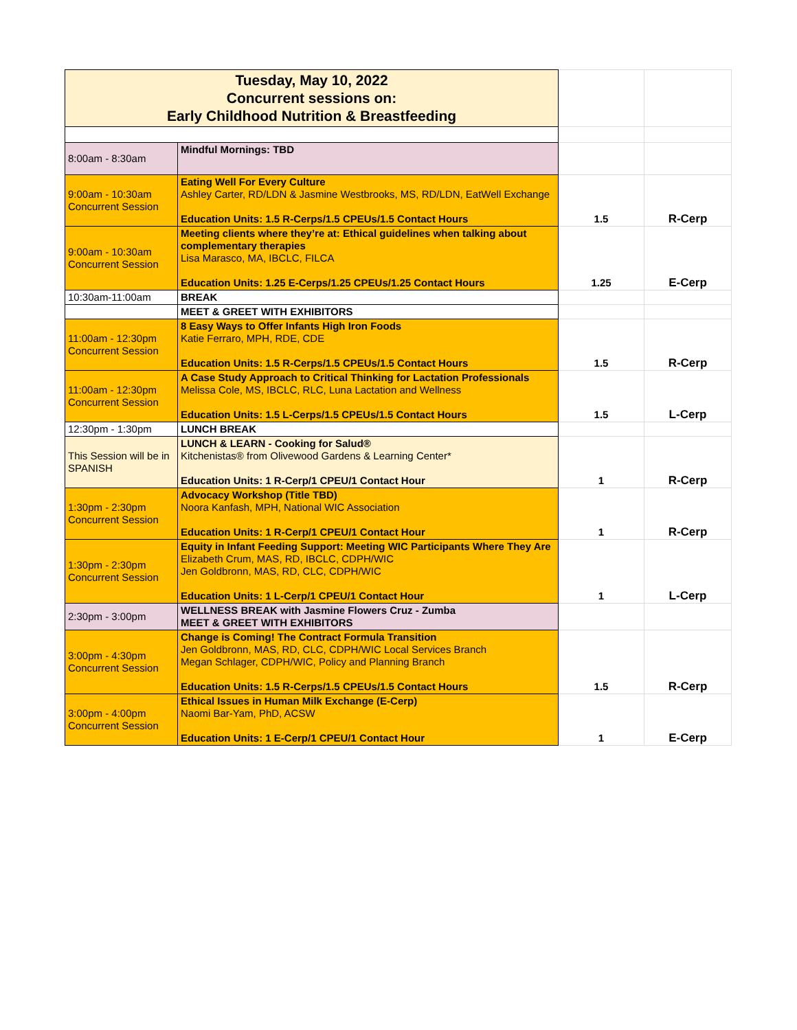| Tuesday, May 10, 2022 Concurrent sessions on: Early Childhood Nutrition & Breastfeeding | | | |
| 8:00am - 8:30am | Mindful Mornings: TBD | | |
| 9:00am - 10:30am Concurrent Session | Eating Well For Every Culture Ashley Carter, RD/LDN & Jasmine Westbrooks, MS, RD/LDN, EatWell Exchange Education Units: 1.5 R-Cerps/1.5 CPEUs/1.5 Contact Hours | 1.5 | R-Cerp |
| 9:00am - 10:30am Concurrent Session | Meeting clients where they’re at: Ethical guidelines when talking about complementary therapies Lisa Marasco, MA, IBCLC, FILCA Education Units: 1.25 E-Cerps/1.25 CPEUs/1.25 Contact Hours | 1.25 | E-Cerp |
| 10:30am-11:00am | BREAK | | |
| | MEET & GREET WITH EXHIBITORS | | |
| 11:00am - 12:30pm Concurrent Session | 8 Easy Ways to Offer Infants High Iron Foods Katie Ferraro, MPH, RDE, CDE Education Units: 1.5 R-Cerps/1.5 CPEUs/1.5 Contact Hours | 1.5 | R-Cerp |
| 11:00am - 12:30pm Concurrent Session | A Case Study Approach to Critical Thinking for Lactation Professionals Melissa Cole, MS, IBCLC, RLC, Luna Lactation and Wellness Education Units: 1.5 L-Cerps/1.5 CPEUs/1.5 Contact Hours | 1.5 | L-Cerp |
| 12:30pm - 1:30pm | LUNCH BREAK | | |
| This Session will be in SPANISH | LUNCH & LEARN - Cooking for Salud® Kitchenistas® from Olivewood Gardens & Learning Center* Education Units: 1 R-Cerp/1 CPEU/1 Contact Hour | 1 | R-Cerp |
| 1:30pm - 2:30pm Concurrent Session | Advocacy Workshop (Title TBD) Noora Kanfash, MPH, National WIC Association Education Units: 1 R-Cerp/1 CPEU/1 Contact Hour | 1 | R-Cerp |
| 1:30pm - 2:30pm Concurrent Session | Equity in Infant Feeding Support: Meeting WIC Participants Where They Are Elizabeth Crum, MAS, RD, IBCLC, CDPH/WIC Jen Goldbronn, MAS, RD, CLC, CDPH/WIC Education Units: 1 L-Cerp/1 CPEU/1 Contact Hour | 1 | L-Cerp |
| 2:30pm - 3:00pm | WELLNESS BREAK with Jasmine Flowers Cruz - Zumba MEET & GREET WITH EXHIBITORS | | |
| 3:00pm - 4:30pm Concurrent Session | Change is Coming! The Contract Formula Transition Jen Goldbronn, MAS, RD, CLC, CDPH/WIC Local Services Branch Megan Schlager, CDPH/WIC, Policy and Planning Branch Education Units: 1.5 R-Cerps/1.5 CPEUs/1.5 Contact Hours | 1.5 | R-Cerp |
| 3:00pm - 4:00pm Concurrent Session | Ethical Issues in Human Milk Exchange (E-Cerp) Naomi Bar-Yam, PhD, ACSW Education Units: 1 E-Cerp/1 CPEU/1 Contact Hour | 1 | E-Cerp |